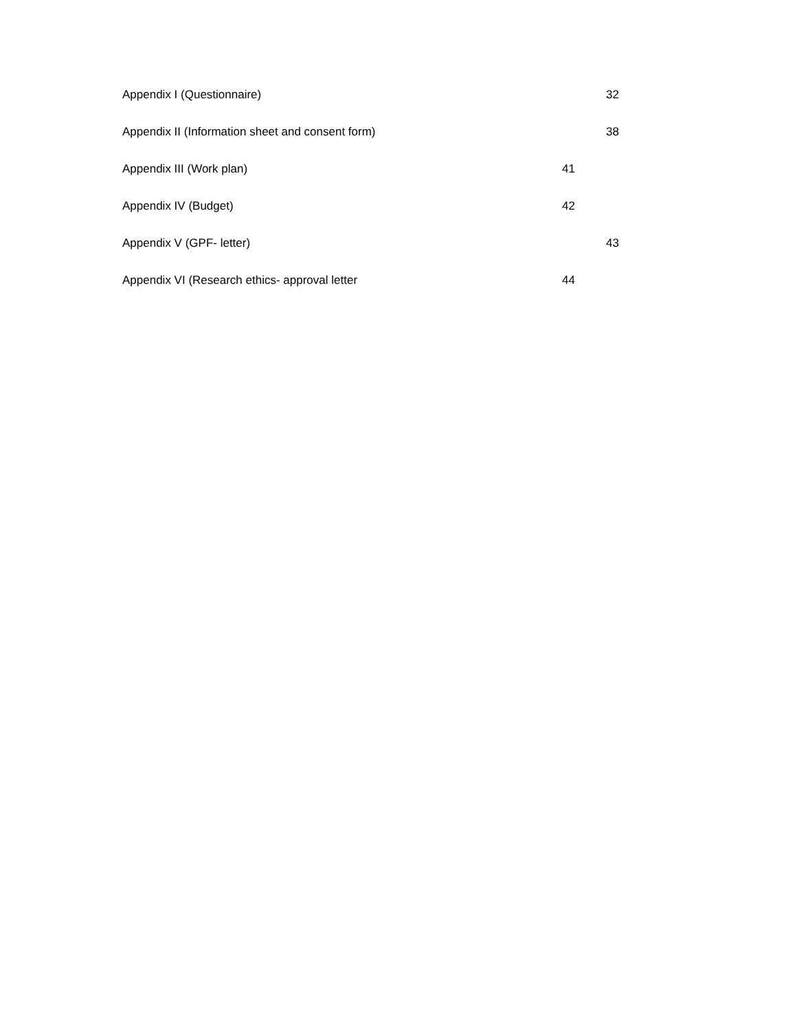Appendix I (Questionnaire) 32
Appendix II (Information sheet and consent form) 38
Appendix III (Work plan) 41
Appendix IV (Budget) 42
Appendix V (GPF- letter) 43
Appendix VI (Research ethics- approval letter 44